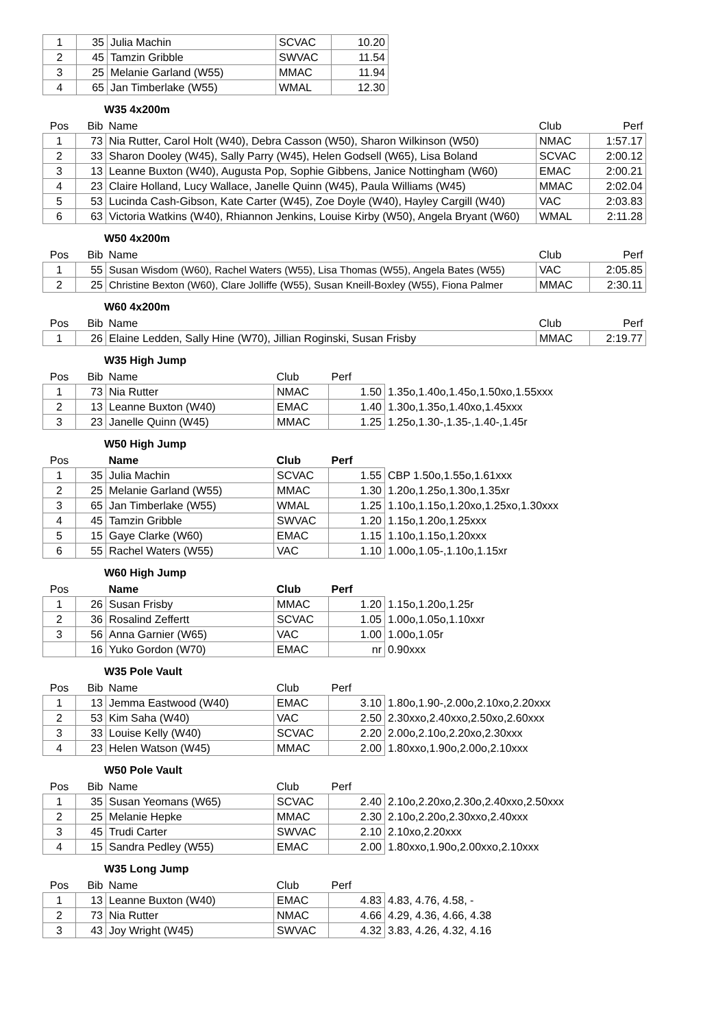| 1 | 35 | Julia Machin | SCVAC | 10.20 |
| 2 | 45 | Tamzin Gribble | SWVAC | 11.54 |
| 3 | 25 | Melanie Garland (W55) | MMAC | 11.94 |
| 4 | 65 | Jan Timberlake (W55) | WMAL | 12.30 |
W35 4x200m
| Pos | Bib | Name | Club | Perf |
| 1 | 73 | Nia Rutter, Carol Holt (W40), Debra Casson (W50), Sharon Wilkinson (W50) | NMAC | 1:57.17 |
| 2 | 33 | Sharon Dooley (W45), Sally Parry (W45), Helen Godsell (W65), Lisa Boland | SCVAC | 2:00.12 |
| 3 | 13 | Leanne Buxton (W40), Augusta Pop, Sophie Gibbens, Janice Nottingham (W60) | EMAC | 2:00.21 |
| 4 | 23 | Claire Holland, Lucy Wallace, Janelle Quinn (W45), Paula Williams (W45) | MMAC | 2:02.04 |
| 5 | 53 | Lucinda Cash-Gibson, Kate Carter (W45), Zoe Doyle (W40), Hayley Cargill (W40) | VAC | 2:03.83 |
| 6 | 63 | Victoria Watkins (W40), Rhiannon Jenkins, Louise Kirby (W50), Angela Bryant (W60) | WMAL | 2:11.28 |
W50 4x200m
| Pos | Bib | Name | Club | Perf |
| 1 | 55 | Susan Wisdom (W60), Rachel Waters (W55), Lisa Thomas (W55), Angela Bates (W55) | VAC | 2:05.85 |
| 2 | 25 | Christine Bexton (W60), Clare Jolliffe (W55), Susan Kneill-Boxley (W55), Fiona Palmer | MMAC | 2:30.11 |
W60 4x200m
| Pos | Bib | Name | Club | Perf |
| 1 | 26 | Elaine Ledden, Sally Hine (W70), Jillian Roginski, Susan Frisby | MMAC | 2:19.77 |
W35 High Jump
| Pos | Bib | Name | Club | Perf | |
| 1 | 73 | Nia Rutter | NMAC | 1.50 | 1.35o,1.40o,1.45o,1.50xo,1.55xxx |
| 2 | 13 | Leanne Buxton (W40) | EMAC | 1.40 | 1.30o,1.35o,1.40xo,1.45xxx |
| 3 | 23 | Janelle Quinn (W45) | MMAC | 1.25 | 1.25o,1.30-,1.35-,1.40-,1.45r |
W50 High Jump
| Pos | | Name | Club | Perf | |
| 1 | 35 | Julia Machin | SCVAC | 1.55 | CBP 1.50o,1.55o,1.61xxx |
| 2 | 25 | Melanie Garland (W55) | MMAC | 1.30 | 1.20o,1.25o,1.30o,1.35xr |
| 3 | 65 | Jan Timberlake (W55) | WMAL | 1.25 | 1.10o,1.15o,1.20xo,1.25xo,1.30xxx |
| 4 | 45 | Tamzin Gribble | SWVAC | 1.20 | 1.15o,1.20o,1.25xxx |
| 5 | 15 | Gaye Clarke (W60) | EMAC | 1.15 | 1.10o,1.15o,1.20xxx |
| 6 | 55 | Rachel Waters (W55) | VAC | 1.10 | 1.00o,1.05-,1.10o,1.15xr |
W60 High Jump
| Pos | | Name | Club | Perf | |
| 1 | 26 | Susan Frisby | MMAC | 1.20 | 1.15o,1.20o,1.25r |
| 2 | 36 | Rosalind Zeffertt | SCVAC | 1.05 | 1.00o,1.05o,1.10xxr |
| 3 | 56 | Anna Garnier (W65) | VAC | 1.00 | 1.00o,1.05r |
| | 16 | Yuko Gordon (W70) | EMAC | nr | 0.90xxx |
W35 Pole Vault
| Pos | Bib | Name | Club | Perf | |
| 1 | 13 | Jemma Eastwood (W40) | EMAC | 3.10 | 1.80o,1.90-,2.00o,2.10xo,2.20xxx |
| 2 | 53 | Kim Saha (W40) | VAC | 2.50 | 2.30xxo,2.40xxo,2.50xo,2.60xxx |
| 3 | 33 | Louise Kelly (W40) | SCVAC | 2.20 | 2.00o,2.10o,2.20xo,2.30xxx |
| 4 | 23 | Helen Watson (W45) | MMAC | 2.00 | 1.80xxo,1.90o,2.00o,2.10xxx |
W50 Pole Vault
| Pos | Bib | Name | Club | Perf | |
| 1 | 35 | Susan Yeomans (W65) | SCVAC | 2.40 | 2.10o,2.20xo,2.30o,2.40xxo,2.50xxx |
| 2 | 25 | Melanie Hepke | MMAC | 2.30 | 2.10o,2.20o,2.30xxo,2.40xxx |
| 3 | 45 | Trudi Carter | SWVAC | 2.10 | 2.10xo,2.20xxx |
| 4 | 15 | Sandra Pedley (W55) | EMAC | 2.00 | 1.80xxo,1.90o,2.00xxo,2.10xxx |
W35 Long Jump
| Pos | Bib | Name | Club | Perf | |
| 1 | 13 | Leanne Buxton (W40) | EMAC | 4.83 | 4.83, 4.76, 4.58, - |
| 2 | 73 | Nia Rutter | NMAC | 4.66 | 4.29, 4.36, 4.66, 4.38 |
| 3 | 43 | Joy Wright (W45) | SWVAC | 4.32 | 3.83, 4.26, 4.32, 4.16 |